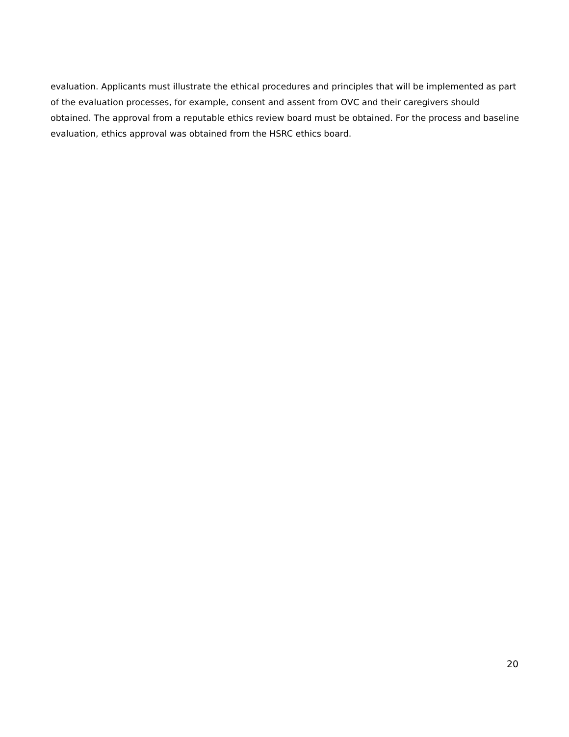evaluation. Applicants must illustrate the ethical procedures and principles that will be implemented as part of the evaluation processes, for example, consent and assent from OVC and their caregivers should obtained. The approval from a reputable ethics review board must be obtained. For the process and baseline evaluation, ethics approval was obtained from the HSRC ethics board.
20